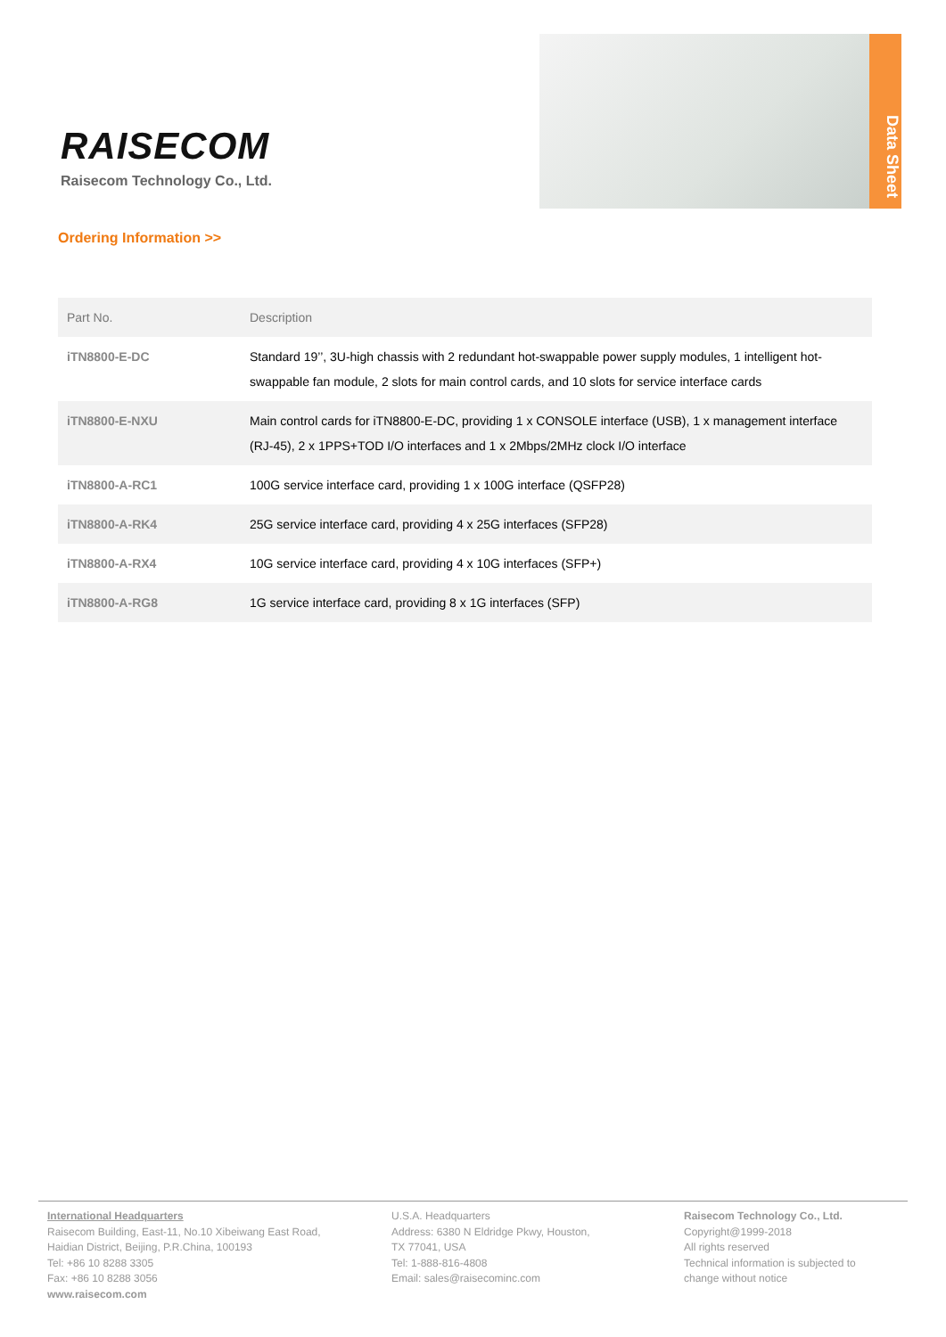RAISECOM
Raisecom Technology Co., Ltd.
Data Sheet
Ordering Information >>
| Part No. | Description |
| --- | --- |
| iTN8800-E-DC | Standard 19’’, 3U-high chassis with 2 redundant hot-swappable power supply modules, 1 intelligent hot-swappable fan module, 2 slots for main control cards, and 10 slots for service interface cards |
| iTN8800-E-NXU | Main control cards for iTN8800-E-DC, providing 1 x CONSOLE interface (USB), 1 x management interface (RJ-45), 2 x 1PPS+TOD I/O interfaces and 1 x 2Mbps/2MHz clock I/O interface |
| iTN8800-A-RC1 | 100G service interface card, providing 1 x 100G interface (QSFP28) |
| iTN8800-A-RK4 | 25G service interface card, providing 4 x 25G interfaces (SFP28) |
| iTN8800-A-RX4 | 10G service interface card, providing 4 x 10G interfaces (SFP+) |
| iTN8800-A-RG8 | 1G service interface card, providing 8 x 1G interfaces (SFP) |
International Headquarters
Raisecom Building, East-11, No.10 Xibeiwang East Road,
Haidian District, Beijing, P.R.China, 100193
Tel: +86 10 8288 3305
Fax: +86 10 8288 3056
www.raisecom.com
U.S.A. Headquarters
Address: 6380 N Eldridge Pkwy, Houston,
TX 77041, USA
Tel: 1-888-816-4808
Email: sales@raisecominc.com
Raisecom Technology Co., Ltd.
Copyright@1999-2018
All rights reserved
Technical information is subjected to
change without notice